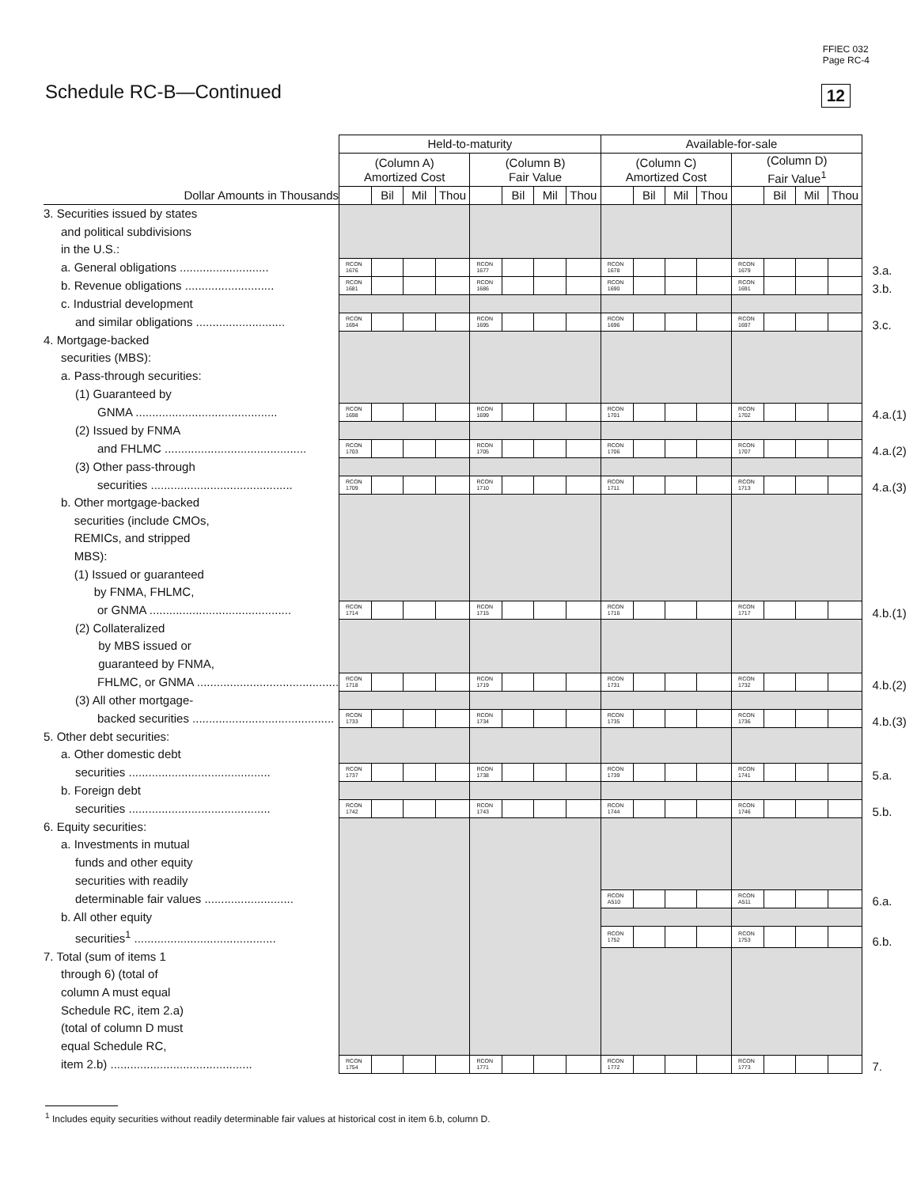FFIEC 032
Page RC-4
Schedule RC-B—Continued 12
| | Held-to-maturity | | | | | | | | Available-for-sale | | | | | | | | |
| | (Column A) Amortized Cost | | | | (Column B) Fair Value | | | | (Column C) Amortized Cost | | | | (Column D) Fair Value<sup>1</sup> | | | | |
| Dollar Amounts in Thousands | | Bil | Mil | Thou | | Bil | Mil | Thou | | Bil | Mil | Thou | | Bil | Mil | Thou | |
| 3. Securities issued by states and political subdivisions in the U.S.: | | | | | | | | | | | | | | | | | |
| a. General obligations ........................... | RCON 1676 | | | | RCON 1677 | | | | RCON 1678 | | | | RCON 1679 | | | | 3.a. |
| b. Revenue obligations ........................... | RCON 1681 | | | | RCON 1686 | | | | RCON 1690 | | | | RCON 1691 | | | | 3.b. |
| c. Industrial development | | | | | | | | | | | | | | | | | |
| and similar obligations ........................... | RCON 1694 | | | | RCON 1695 | | | | RCON 1696 | | | | RCON 1697 | | | | 3.c. |
| 4. Mortgage-backed securities (MBS): a. Pass-through securities: (1) Guaranteed by | | | | | | | | | | | | | | | | | |
| GNMA ........................................... | RCON 1698 | | | | RCON 1699 | | | | RCON 1701 | | | | RCON 1702 | | | | 4.a.(1) |
| (2) Issued by FNMA | | | | | | | | | | | | | | | | | |
| and FHLMC ........................................... | RCON 1703 | | | | RCON 1705 | | | | RCON 1706 | | | | RCON 1707 | | | | 4.a.(2) |
| (3) Other pass-through | | | | | | | | | | | | | | | | | |
| securities ........................................... | RCON 1709 | | | | RCON 1710 | | | | RCON 1711 | | | | RCON 1713 | | | | 4.a.(3) |
| b. Other mortgage-backed securities (include CMOs, REMICs, and stripped MBS): (1) Issued or guaranteed by FNMA, FHLMC, | | | | | | | | | | | | | | | | | |
| or GNMA ........................................... | RCON 1714 | | | | RCON 1715 | | | | RCON 1716 | | | | RCON 1717 | | | | 4.b.(1) |
| (2) Collateralized by MBS issued or guaranteed by FNMA, | | | | | | | | | | | | | | | | | |
| FHLMC, or GNMA ........................................... | RCON 1718 | | | | RCON 1719 | | | | RCON 1731 | | | | RCON 1732 | | | | 4.b.(2) |
| (3) All other mortgage- | | | | | | | | | | | | | | | | | |
| backed securities ........................................... | RCON 1733 | | | | RCON 1734 | | | | RCON 1735 | | | | RCON 1736 | | | | 4.b.(3) |
| 5. Other debt securities: a. Other domestic debt | | | | | | | | | | | | | | | | | |
| securities ........................................... | RCON 1737 | | | | RCON 1738 | | | | RCON 1739 | | | | RCON 1741 | | | | 5.a. |
| b. Foreign debt | | | | | | | | | | | | | | | | | |
| securities ........................................... | RCON 1742 | | | | RCON 1743 | | | | RCON 1744 | | | | RCON 1746 | | | | 5.b. |
| 6. Equity securities: a. Investments in mutual funds and other equity securities with readily | | | | | | | | | | | | | | | | | |
| determinable fair values ........................... | | | | | | | | | RCON A510 | | | | RCON A511 | | | | 6.a. |
| b. All other equity | | | | | | | | | | | | | | | | | |
| securities<sup>1</sup> ........................................... | | | | | | | | | RCON 1752 | | | | RCON 1753 | | | | 6.b. |
| 7. Total (sum of items 1 through 6) (total of column A must equal Schedule RC, item 2.a) (total of column D must equal Schedule RC, | | | | | | | | | | | | | | | | | |
| item 2.b) ........................................... | RCON 1754 | | | | RCON 1771 | | | | RCON 1772 | | | | RCON 1773 | | | | 7. |
<sup>1</sup> Includes equity securities without readily determinable fair values at historical cost in item 6.b, column D.